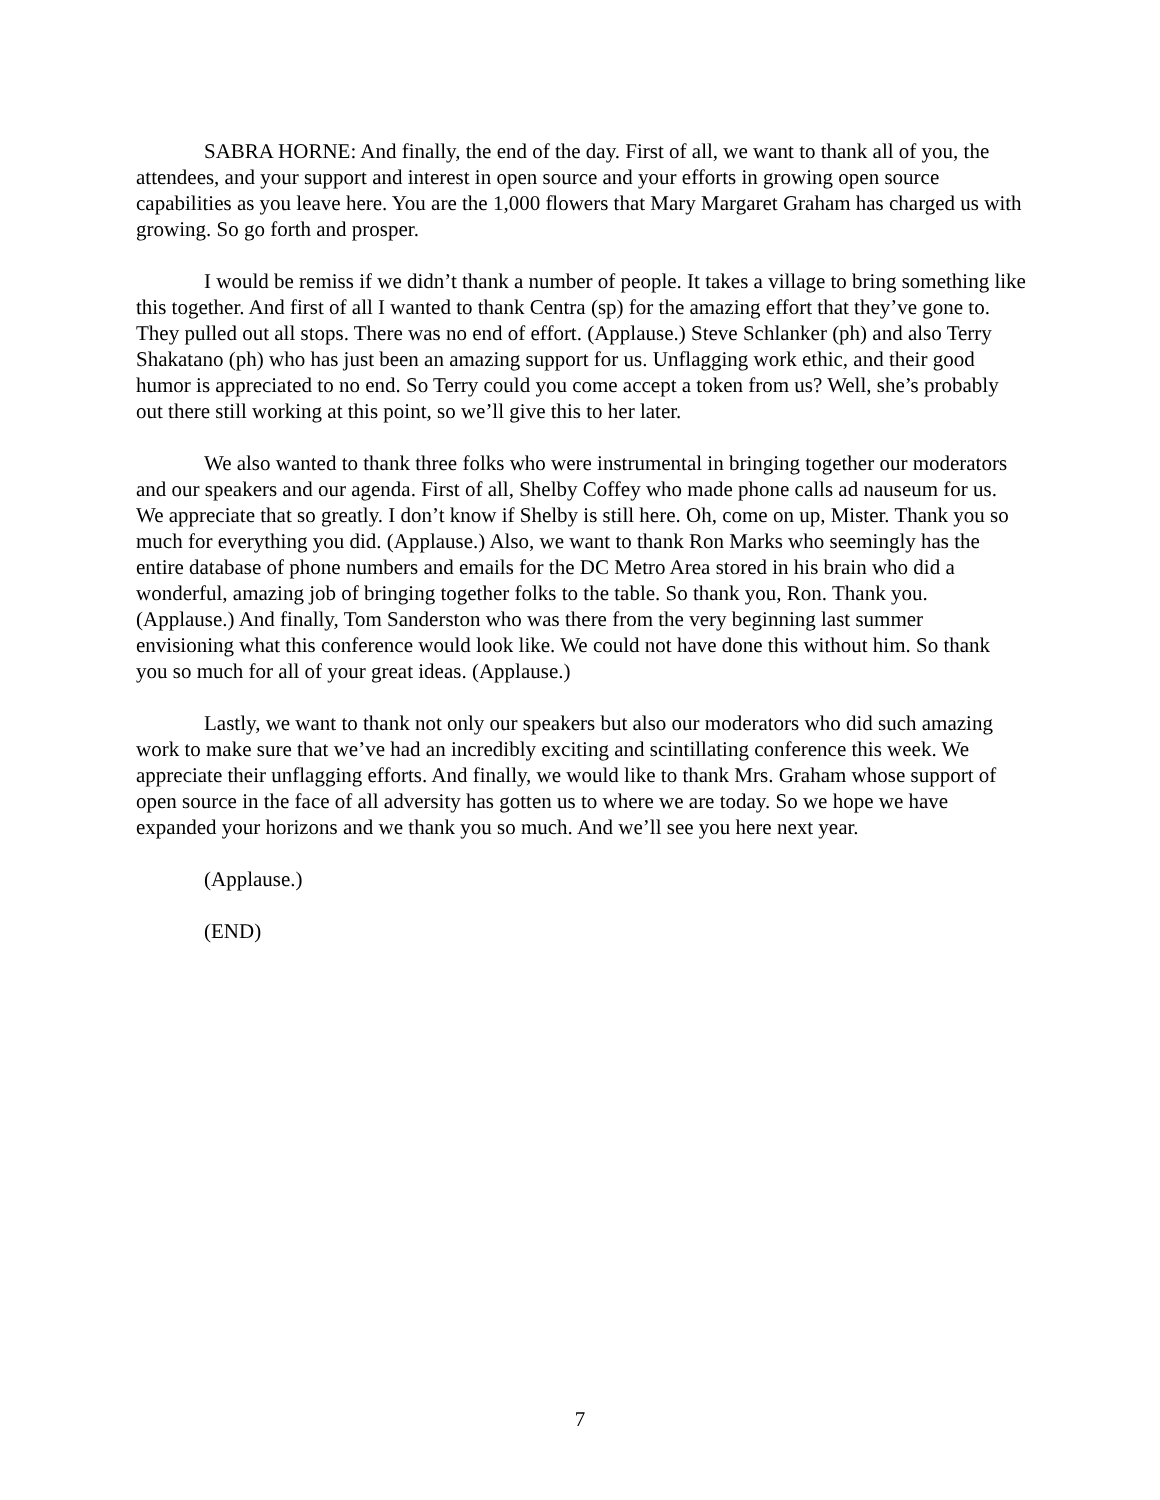SABRA HORNE: And finally, the end of the day. First of all, we want to thank all of you, the attendees, and your support and interest in open source and your efforts in growing open source capabilities as you leave here. You are the 1,000 flowers that Mary Margaret Graham has charged us with growing. So go forth and prosper.
I would be remiss if we didn’t thank a number of people. It takes a village to bring something like this together. And first of all I wanted to thank Centra (sp) for the amazing effort that they’ve gone to. They pulled out all stops. There was no end of effort. (Applause.) Steve Schlanker (ph) and also Terry Shakatano (ph) who has just been an amazing support for us. Unflagging work ethic, and their good humor is appreciated to no end. So Terry could you come accept a token from us? Well, she’s probably out there still working at this point, so we’ll give this to her later.
We also wanted to thank three folks who were instrumental in bringing together our moderators and our speakers and our agenda. First of all, Shelby Coffey who made phone calls ad nauseum for us. We appreciate that so greatly. I don’t know if Shelby is still here. Oh, come on up, Mister. Thank you so much for everything you did. (Applause.) Also, we want to thank Ron Marks who seemingly has the entire database of phone numbers and emails for the DC Metro Area stored in his brain who did a wonderful, amazing job of bringing together folks to the table. So thank you, Ron. Thank you. (Applause.) And finally, Tom Sanderston who was there from the very beginning last summer envisioning what this conference would look like. We could not have done this without him. So thank you so much for all of your great ideas. (Applause.)
Lastly, we want to thank not only our speakers but also our moderators who did such amazing work to make sure that we’ve had an incredibly exciting and scintillating conference this week. We appreciate their unflagging efforts. And finally, we would like to thank Mrs. Graham whose support of open source in the face of all adversity has gotten us to where we are today. So we hope we have expanded your horizons and we thank you so much. And we’ll see you here next year.
(Applause.)
(END)
7